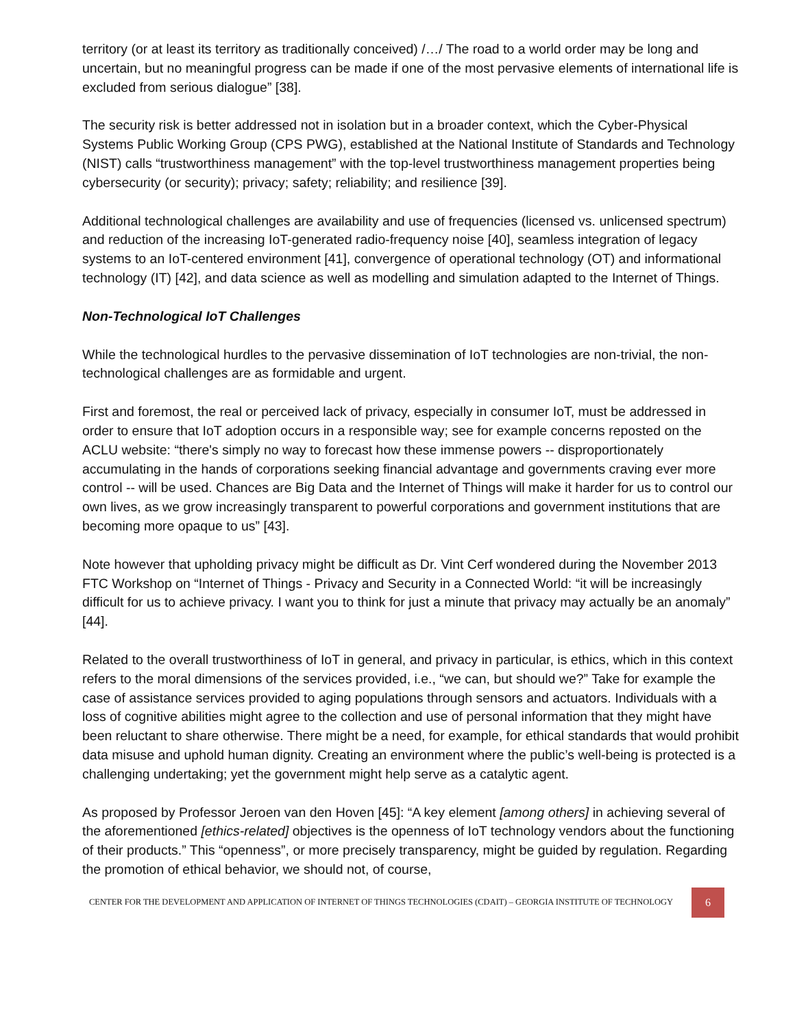territory (or at least its territory as traditionally conceived) /…/ The road to a world order may be long and uncertain, but no meaningful progress can be made if one of the most pervasive elements of international life is excluded from serious dialogue” [38].
The security risk is better addressed not in isolation but in a broader context, which the Cyber-Physical Systems Public Working Group (CPS PWG), established at the National Institute of Standards and Technology (NIST) calls “trustworthiness management” with the top-level trustworthiness management properties being cybersecurity (or security); privacy; safety; reliability; and resilience [39].
Additional technological challenges are availability and use of frequencies (licensed vs. unlicensed spectrum) and reduction of the increasing IoT-generated radio-frequency noise [40], seamless integration of legacy systems to an IoT-centered environment [41], convergence of operational technology (OT) and informational technology (IT) [42], and data science as well as modelling and simulation adapted to the Internet of Things.
Non-Technological IoT Challenges
While the technological hurdles to the pervasive dissemination of IoT technologies are non-trivial, the non-technological challenges are as formidable and urgent.
First and foremost, the real or perceived lack of privacy, especially in consumer IoT, must be addressed in order to ensure that IoT adoption occurs in a responsible way; see for example concerns reposted on the ACLU website: “there's simply no way to forecast how these immense powers -- disproportionately accumulating in the hands of corporations seeking financial advantage and governments craving ever more control -- will be used. Chances are Big Data and the Internet of Things will make it harder for us to control our own lives, as we grow increasingly transparent to powerful corporations and government institutions that are becoming more opaque to us” [43].
Note however that upholding privacy might be difficult as Dr. Vint Cerf wondered during the November 2013 FTC Workshop on “Internet of Things - Privacy and Security in a Connected World: “it will be increasingly difficult for us to achieve privacy. I want you to think for just a minute that privacy may actually be an anomaly” [44].
Related to the overall trustworthiness of IoT in general, and privacy in particular, is ethics, which in this context refers to the moral dimensions of the services provided, i.e., “we can, but should we?” Take for example the case of assistance services provided to aging populations through sensors and actuators. Individuals with a loss of cognitive abilities might agree to the collection and use of personal information that they might have been reluctant to share otherwise. There might be a need, for example, for ethical standards that would prohibit data misuse and uphold human dignity. Creating an environment where the public’s well-being is protected is a challenging undertaking; yet the government might help serve as a catalytic agent.
As proposed by Professor Jeroen van den Hoven [45]: “A key element [among others] in achieving several of the aforementioned [ethics-related] objectives is the openness of IoT technology vendors about the functioning of their products.” This “openness”, or more precisely transparency, might be guided by regulation. Regarding the promotion of ethical behavior, we should not, of course,
CENTER FOR THE DEVELOPMENT AND APPLICATION OF INTERNET OF THINGS TECHNOLOGIES (CDAIT) – GEORGIA INSTITUTE OF TECHNOLOGY
6